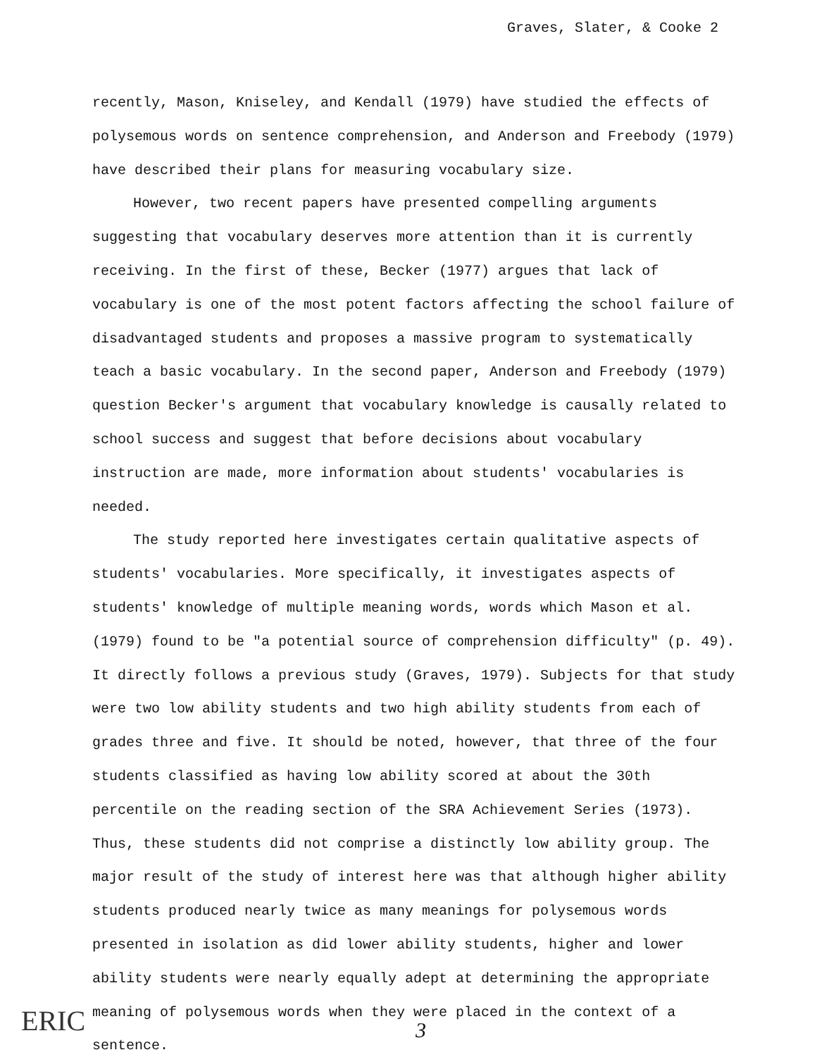Graves, Slater, & Cooke 2
recently, Mason, Kniseley, and Kendall (1979) have studied the effects of polysemous words on sentence comprehension, and Anderson and Freebody (1979) have described their plans for measuring vocabulary size.
However, two recent papers have presented compelling arguments suggesting that vocabulary deserves more attention than it is currently receiving. In the first of these, Becker (1977) argues that lack of vocabulary is one of the most potent factors affecting the school failure of disadvantaged students and proposes a massive program to systematically teach a basic vocabulary. In the second paper, Anderson and Freebody (1979) question Becker's argument that vocabulary knowledge is causally related to school success and suggest that before decisions about vocabulary instruction are made, more information about students' vocabularies is needed.
The study reported here investigates certain qualitative aspects of students' vocabularies. More specifically, it investigates aspects of students' knowledge of multiple meaning words, words which Mason et al. (1979) found to be "a potential source of comprehension difficulty" (p. 49). It directly follows a previous study (Graves, 1979). Subjects for that study were two low ability students and two high ability students from each of grades three and five. It should be noted, however, that three of the four students classified as having low ability scored at about the 30th percentile on the reading section of the SRA Achievement Series (1973). Thus, these students did not comprise a distinctly low ability group. The major result of the study of interest here was that although higher ability students produced nearly twice as many meanings for polysemous words presented in isolation as did lower ability students, higher and lower ability students were nearly equally adept at determining the appropriate meaning of polysemous words when they were placed in the context of a sentence.
ERIC 3